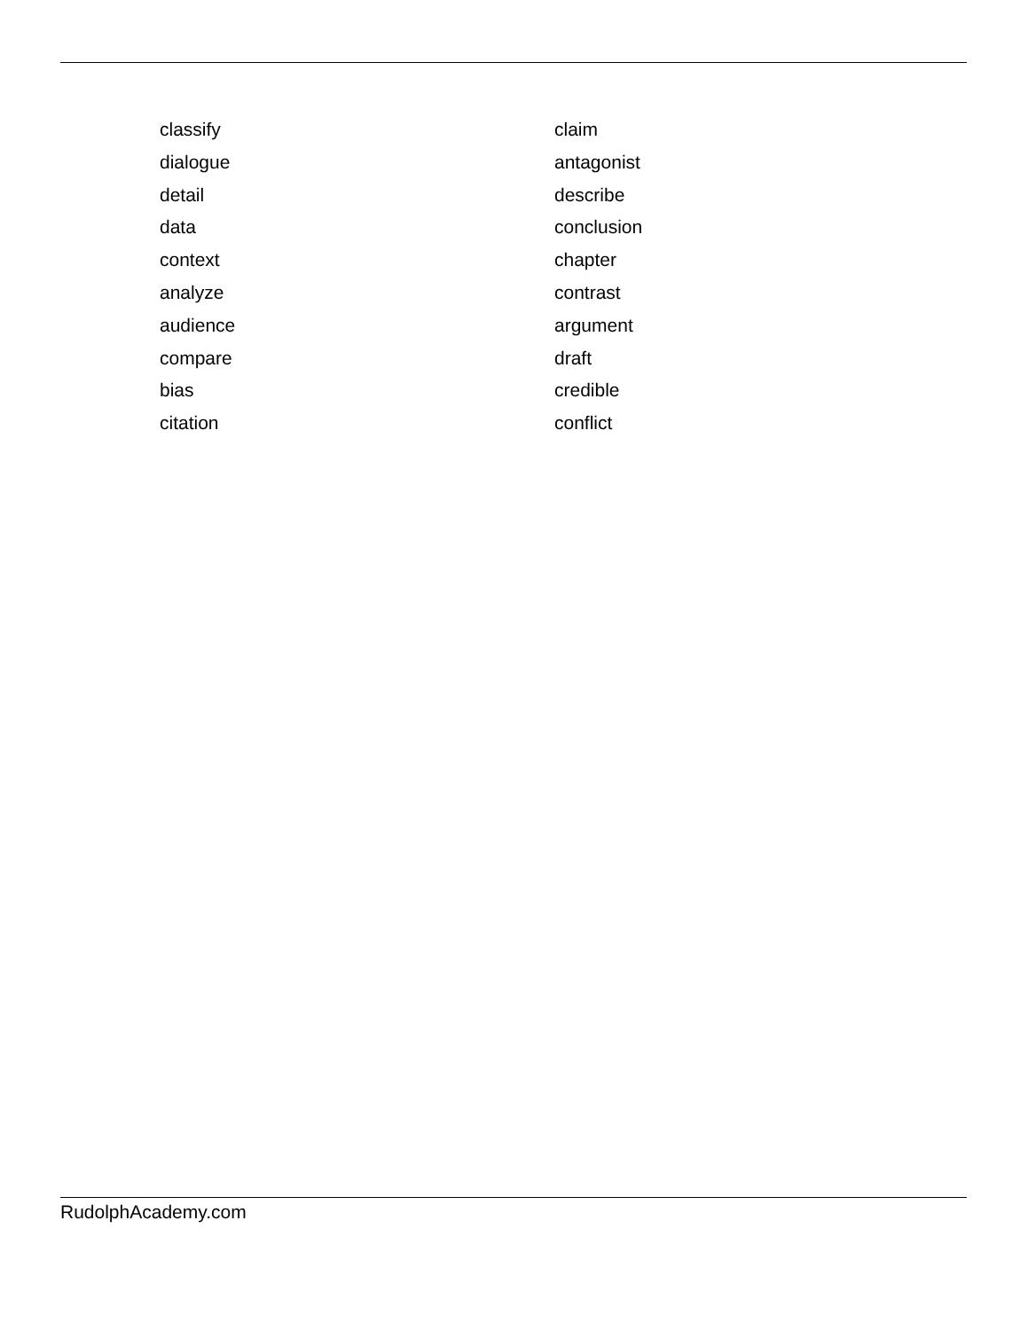classify
claim
dialogue
antagonist
detail
describe
data
conclusion
context
chapter
analyze
contrast
audience
argument
compare
draft
bias
credible
citation
conflict
RudolphAcademy.com